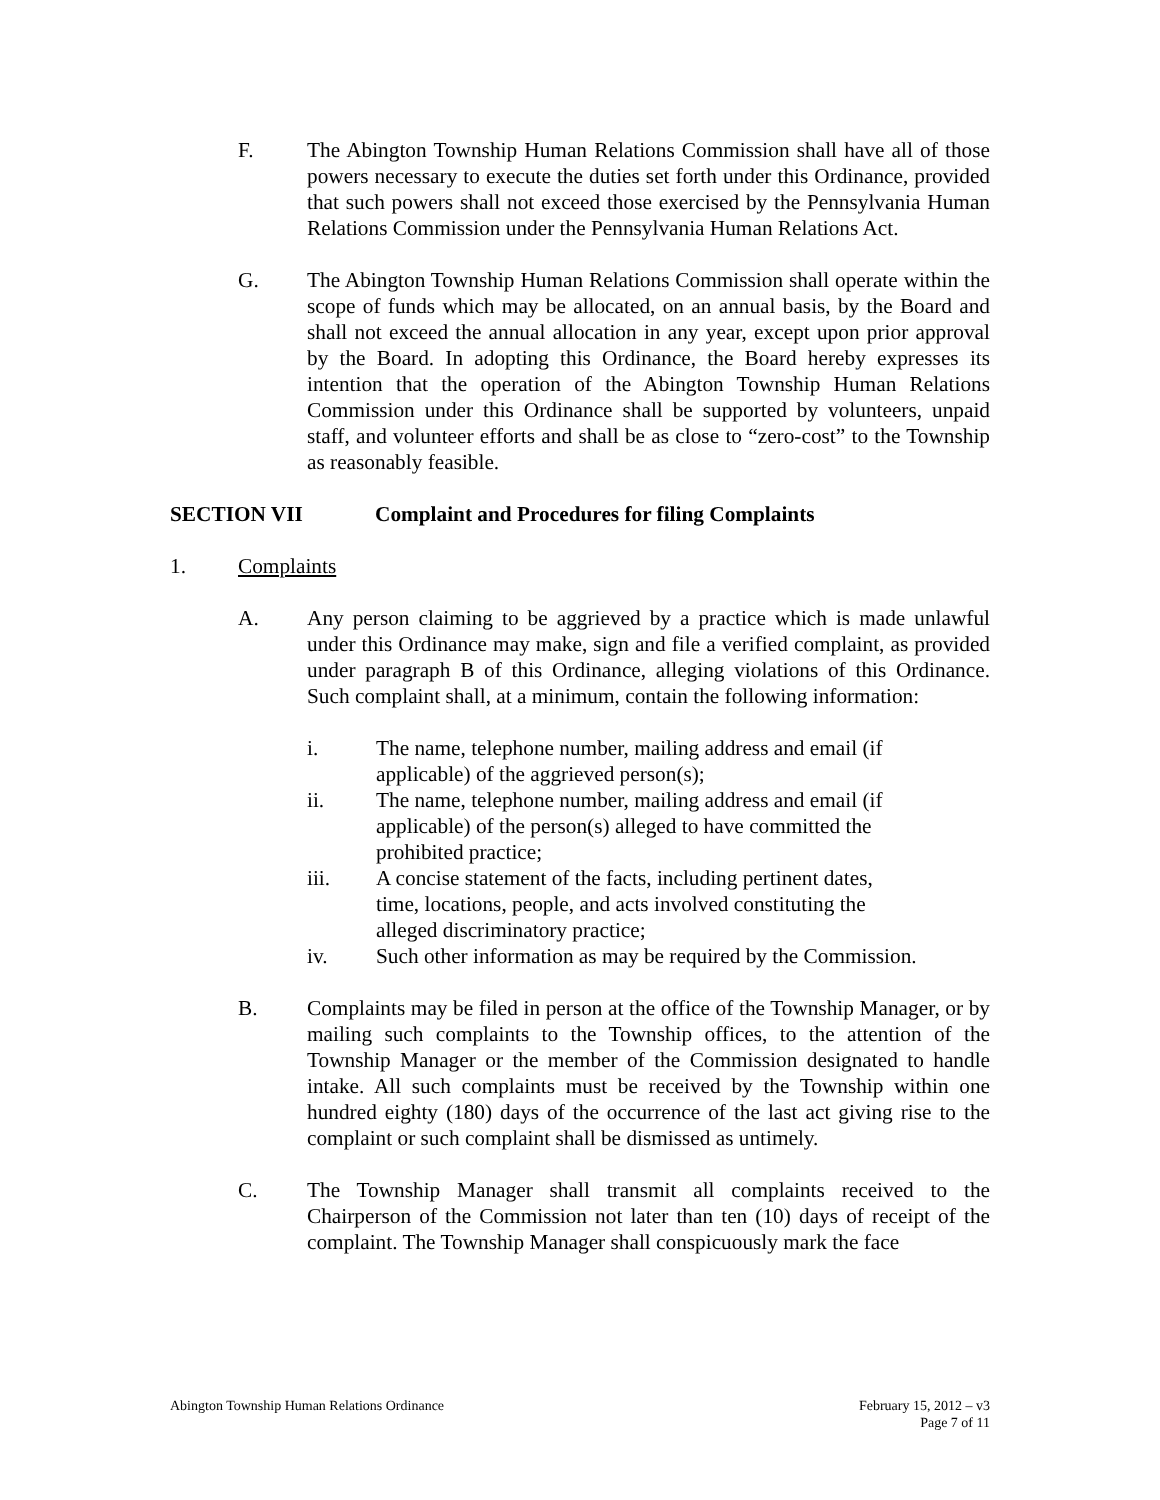F. The Abington Township Human Relations Commission shall have all of those powers necessary to execute the duties set forth under this Ordinance, provided that such powers shall not exceed those exercised by the Pennsylvania Human Relations Commission under the Pennsylvania Human Relations Act.
G. The Abington Township Human Relations Commission shall operate within the scope of funds which may be allocated, on an annual basis, by the Board and shall not exceed the annual allocation in any year, except upon prior approval by the Board. In adopting this Ordinance, the Board hereby expresses its intention that the operation of the Abington Township Human Relations Commission under this Ordinance shall be supported by volunteers, unpaid staff, and volunteer efforts and shall be as close to “zero-cost” to the Township as reasonably feasible.
SECTION VII Complaint and Procedures for filing Complaints
1. Complaints
A. Any person claiming to be aggrieved by a practice which is made unlawful under this Ordinance may make, sign and file a verified complaint, as provided under paragraph B of this Ordinance, alleging violations of this Ordinance. Such complaint shall, at a minimum, contain the following information:
i. The name, telephone number, mailing address and email (if applicable) of the aggrieved person(s);
ii. The name, telephone number, mailing address and email (if applicable) of the person(s) alleged to have committed the prohibited practice;
iii. A concise statement of the facts, including pertinent dates, time, locations, people, and acts involved constituting the alleged discriminatory practice;
iv. Such other information as may be required by the Commission.
B. Complaints may be filed in person at the office of the Township Manager, or by mailing such complaints to the Township offices, to the attention of the Township Manager or the member of the Commission designated to handle intake. All such complaints must be received by the Township within one hundred eighty (180) days of the occurrence of the last act giving rise to the complaint or such complaint shall be dismissed as untimely.
C. The Township Manager shall transmit all complaints received to the Chairperson of the Commission not later than ten (10) days of receipt of the complaint. The Township Manager shall conspicuously mark the face
Abington Township Human Relations Ordinance
February 15, 2012 – v3
Page 7 of 11